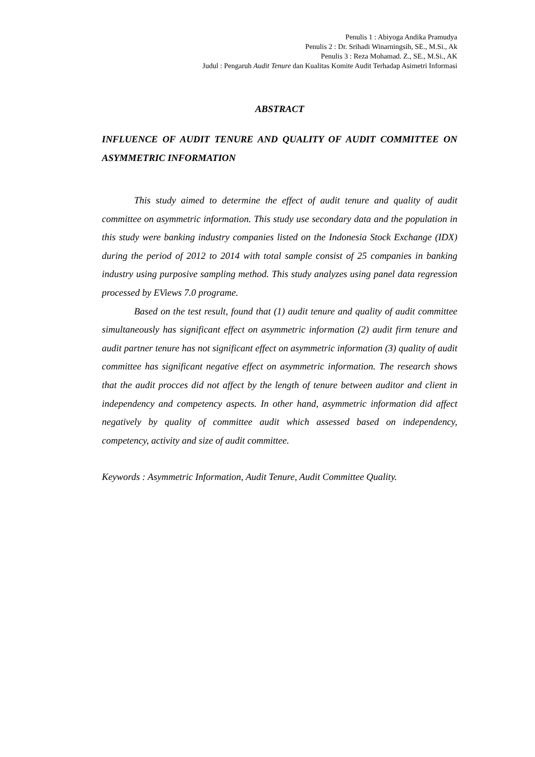Penulis 1 : Abiyoga Andika Pramudya
Penulis 2 : Dr. Srihadi Winarningsih, SE., M.Si., Ak
Penulis 3 : Reza Mohamad. Z., SE., M.Si., AK
Judul : Pengaruh Audit Tenure dan Kualitas Komite Audit Terhadap Asimetri Informasi
ABSTRACT
INFLUENCE OF AUDIT TENURE AND QUALITY OF AUDIT COMMITTEE ON ASYMMETRIC INFORMATION
This study aimed to determine the effect of audit tenure and quality of audit committee on asymmetric information. This study use secondary data and the population in this study were banking industry companies listed on the Indonesia Stock Exchange (IDX) during the period of 2012 to 2014 with total sample consist of 25 companies in banking industry using purposive sampling method. This study analyzes using panel data regression processed by EViews 7.0 programe.
Based on the test result, found that (1) audit tenure and quality of audit committee simultaneously has significant effect on asymmetric information (2) audit firm tenure and audit partner tenure has not significant effect on asymmetric information (3) quality of audit committee has significant negative effect on asymmetric information. The research shows that the audit procces did not affect by the length of tenure between auditor and client in independency and competency aspects. In other hand, asymmetric information did affect negatively by quality of committee audit which assessed based on independency, competency, activity and size of audit committee.
Keywords : Asymmetric Information, Audit Tenure, Audit Committee Quality.